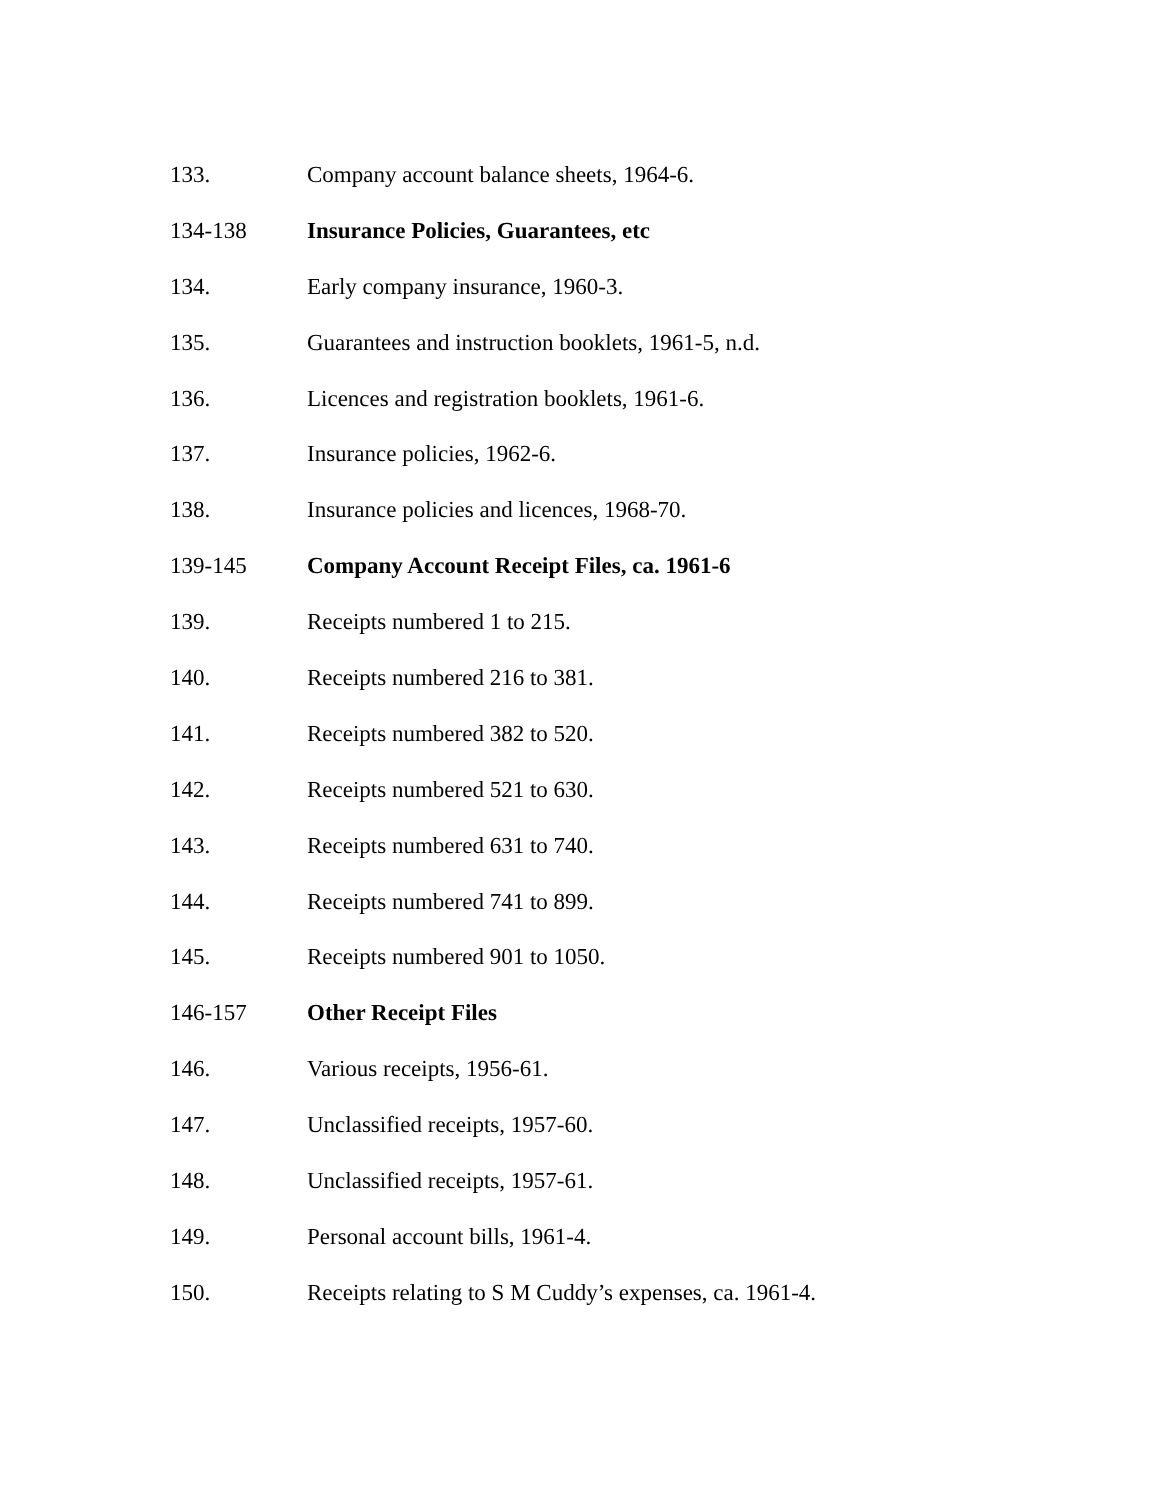133. Company account balance sheets, 1964-6.
134-138 Insurance Policies, Guarantees, etc
134. Early company insurance, 1960-3.
135. Guarantees and instruction booklets, 1961-5, n.d.
136. Licences and registration booklets, 1961-6.
137. Insurance policies, 1962-6.
138. Insurance policies and licences, 1968-70.
139-145 Company Account Receipt Files, ca. 1961-6
139. Receipts numbered 1 to 215.
140. Receipts numbered 216 to 381.
141. Receipts numbered 382 to 520.
142. Receipts numbered 521 to 630.
143. Receipts numbered 631 to 740.
144. Receipts numbered 741 to 899.
145. Receipts numbered 901 to 1050.
146-157 Other Receipt Files
146. Various receipts, 1956-61.
147. Unclassified receipts, 1957-60.
148. Unclassified receipts, 1957-61.
149. Personal account bills, 1961-4.
150. Receipts relating to S M Cuddy’s expenses, ca. 1961-4.